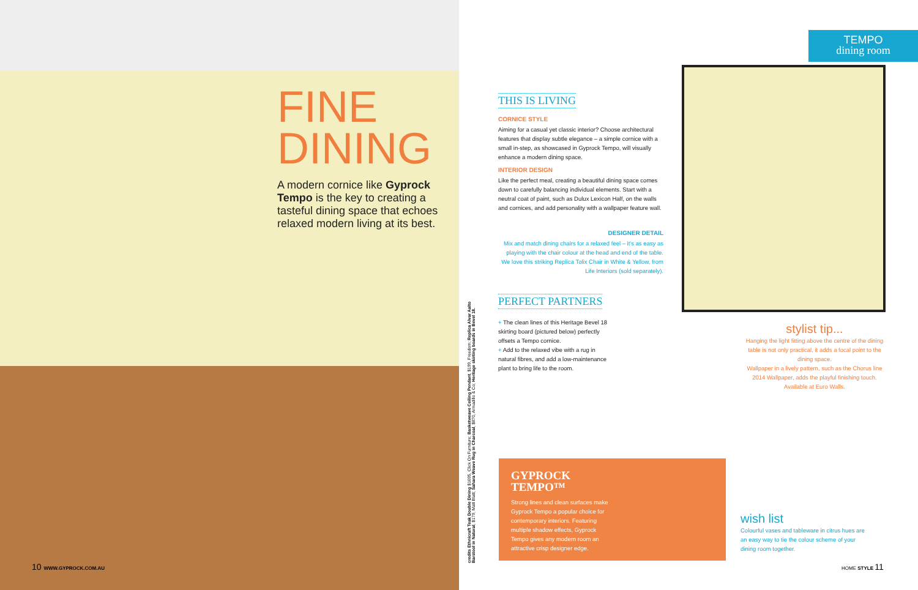FINE
DINING
A modern cornice like Gyprock Tempo is the key to creating a tasteful dining space that echoes relaxed modern living at its best.
10 WWW.GYPROCK.COM.AU
credits Ethnicraft Teak Double Dining $1695, Click On Furniture; Basketweave Ceiling Pendant, $199, Freedom; Replica Alvar Aalto Barstool in Natural, $179, Matt Blatt; Sahara Weave Rug in Charcoal, $870, Armadillo & Co; Heritage skirting boards in Bevel 18.
TEMPO
dining room
THIS IS LIVING
CORNICE STYLE
Aiming for a casual yet classic interior? Choose architectural features that display subtle elegance – a simple cornice with a small in-step, as showcased in Gyprock Tempo, will visually enhance a modern dining space.
INTERIOR DESIGN
Like the perfect meal, creating a beautiful dining space comes down to carefully balancing individual elements. Start with a neutral coat of paint, such as Dulux Lexicon Half, on the walls and cornices, and add personality with a wallpaper feature wall.
DESIGNER DETAIL
Mix and match dining chairs for a relaxed feel – it's as easy as playing with the chair colour at the head and end of the table. We love this striking Replica Tolix Chair in White & Yellow, from Life Interiors (sold separately).
PERFECT PARTNERS
+ The clean lines of this Heritage Bevel 18 skirting board (pictured below) perfectly offsets a Tempo cornice.
+ Add to the relaxed vibe with a rug in natural fibres, and add a low-maintenance plant to bring life to the room.
stylist tip...
Hanging the light fitting above the centre of the dining table is not only practical, it adds a focal point to the dining space.
Wallpaper in a lively pattern, such as the Chorus line 2014 Wallpaper, adds the playful finishing touch. Available at Euro Walls.
GYPROCK
TEMPO™
Strong lines and clean surfaces make Gyprock Tempo a popular choice for contemporary interiors. Featuring multiple shadow effects, Gyprock Tempo gives any modern room an attractive crisp designer edge.
wish list
Colourful vases and tableware in citrus hues are an easy way to tie the colour scheme of your dining room together.
HOME STYLE 11